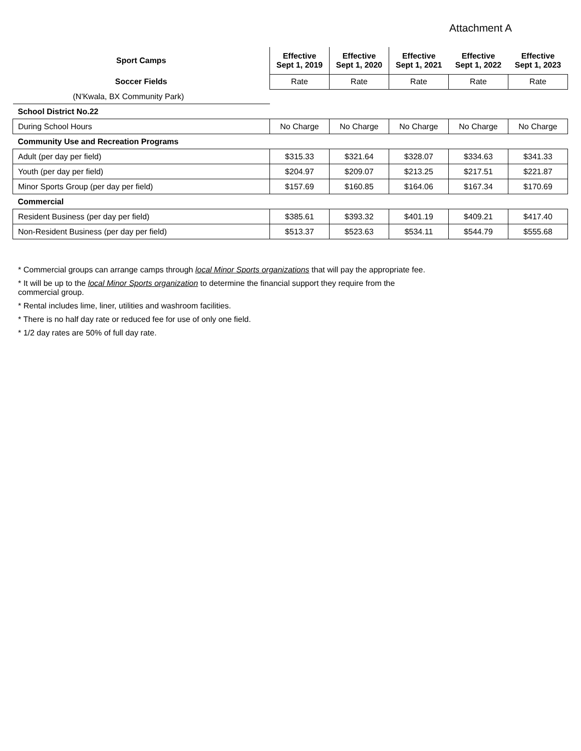Attachment A
| Sport Camps | Effective Sept 1, 2019 | Effective Sept 1, 2020 | Effective Sept 1, 2021 | Effective Sept 1, 2022 | Effective Sept 1, 2023 |
| --- | --- | --- | --- | --- | --- |
| Soccer Fields | Rate | Rate | Rate | Rate | Rate |
| (N'Kwala, BX Community Park) | | | | | |
| School District No.22 | | | | | |
| During School Hours | No Charge | No Charge | No Charge | No Charge | No Charge |
| Community Use and Recreation Programs | | | | | |
| Adult (per day per field) | $315.33 | $321.64 | $328.07 | $334.63 | $341.33 |
| Youth (per day per field) | $204.97 | $209.07 | $213.25 | $217.51 | $221.87 |
| Minor Sports Group (per day per field) | $157.69 | $160.85 | $164.06 | $167.34 | $170.69 |
| Commercial | | | | | |
| Resident Business (per day per field) | $385.61 | $393.32 | $401.19 | $409.21 | $417.40 |
| Non-Resident Business (per day per field) | $513.37 | $523.63 | $534.11 | $544.79 | $555.68 |
* Commercial groups can arrange camps through local Minor Sports organizations that will pay the appropriate fee.
* It will be up to the local Minor Sports organization to determine the financial support they require from the commercial group.
* Rental includes lime, liner, utilities and washroom facilities.
* There is no half day rate or reduced fee for use of only one field.
* 1/2 day rates are 50% of full day rate.